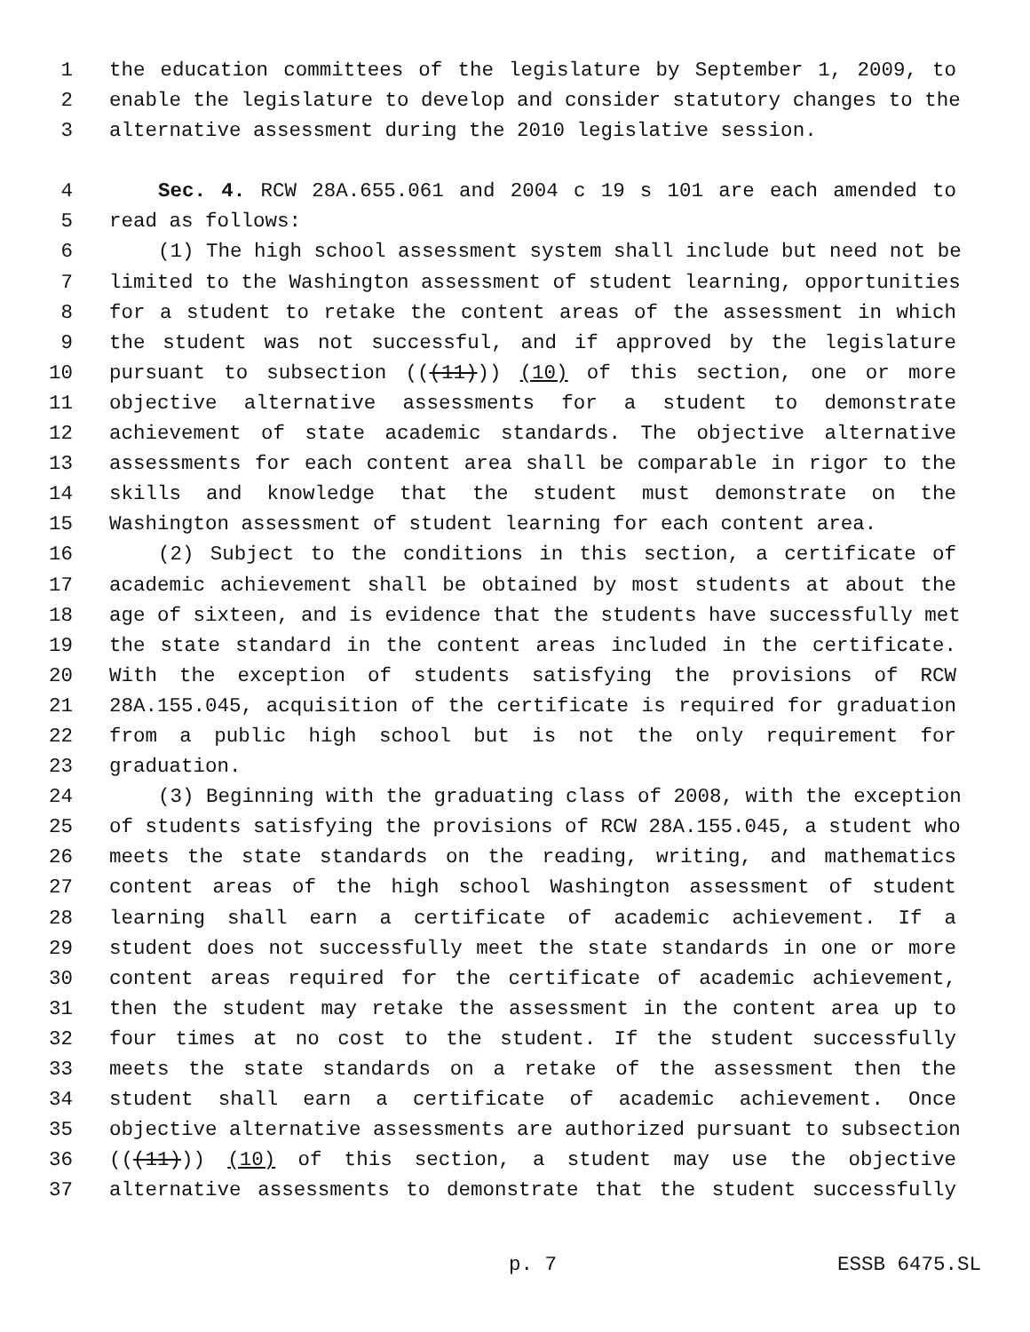1 the education committees of the legislature by September 1, 2009, to
2 enable the legislature to develop and consider statutory changes to the
3 alternative assessment during the 2010 legislative session.
4 Sec. 4. RCW 28A.655.061 and 2004 c 19 s 101 are each amended to
5 read as follows:
6 (1) The high school assessment system shall include but need not be
7 limited to the Washington assessment of student learning, opportunities
8 for a student to retake the content areas of the assessment in which
9 the student was not successful, and if approved by the legislature
10 pursuant to subsection (((11))) (10) of this section, one or more
11 objective alternative assessments for a student to demonstrate
12 achievement of state academic standards. The objective alternative
13 assessments for each content area shall be comparable in rigor to the
14 skills and knowledge that the student must demonstrate on the
15 Washington assessment of student learning for each content area.
16 (2) Subject to the conditions in this section, a certificate of
17 academic achievement shall be obtained by most students at about the
18 age of sixteen, and is evidence that the students have successfully met
19 the state standard in the content areas included in the certificate.
20 With the exception of students satisfying the provisions of RCW
21 28A.155.045, acquisition of the certificate is required for graduation
22 from a public high school but is not the only requirement for
23 graduation.
24 (3) Beginning with the graduating class of 2008, with the exception
25 of students satisfying the provisions of RCW 28A.155.045, a student who
26 meets the state standards on the reading, writing, and mathematics
27 content areas of the high school Washington assessment of student
28 learning shall earn a certificate of academic achievement. If a
29 student does not successfully meet the state standards in one or more
30 content areas required for the certificate of academic achievement,
31 then the student may retake the assessment in the content area up to
32 four times at no cost to the student. If the student successfully
33 meets the state standards on a retake of the assessment then the
34 student shall earn a certificate of academic achievement. Once
35 objective alternative assessments are authorized pursuant to subsection
36 (((11))) (10) of this section, a student may use the objective
37 alternative assessments to demonstrate that the student successfully
p. 7 ESSB 6475.SL